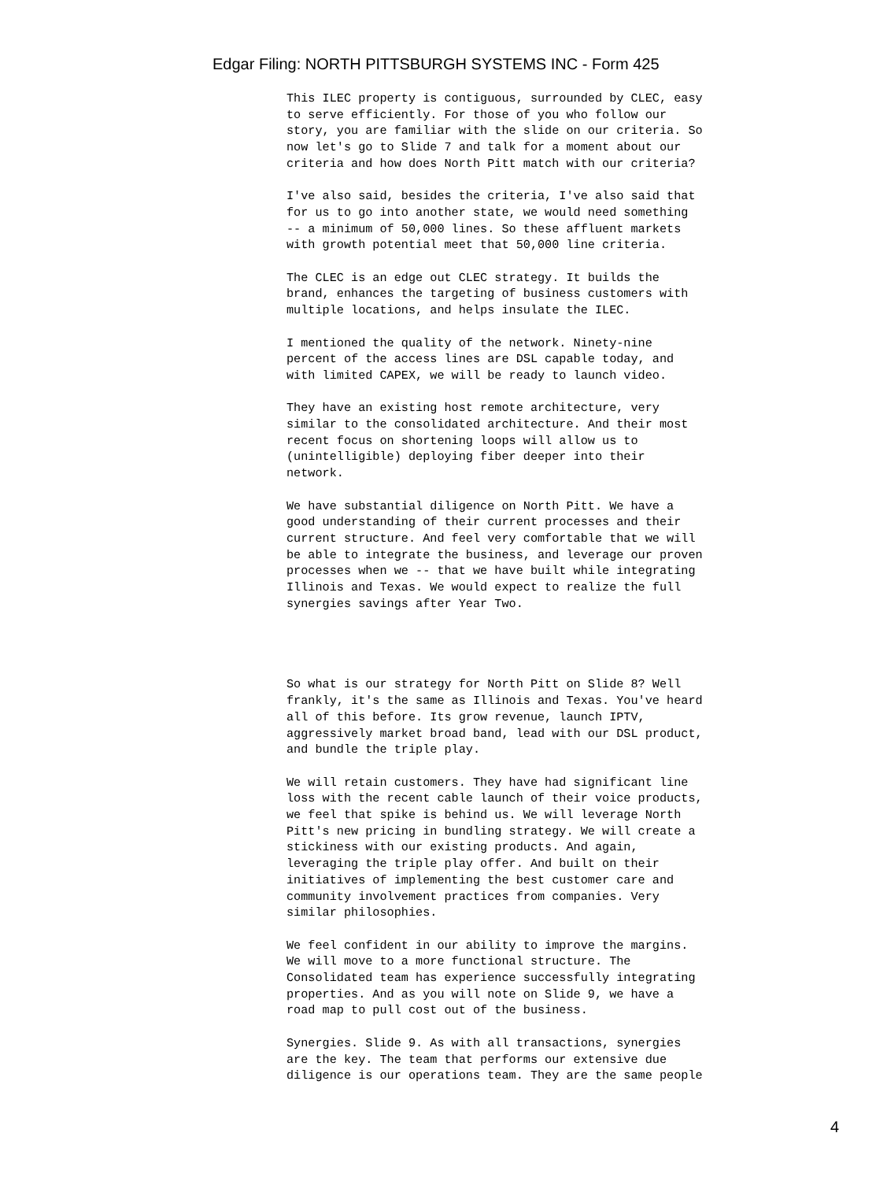Edgar Filing: NORTH PITTSBURGH SYSTEMS INC - Form 425
This ILEC property is contiguous, surrounded by CLEC, easy to serve efficiently. For those of you who follow our story, you are familiar with the slide on our criteria. So now let's go to Slide 7 and talk for a moment about our criteria and how does North Pitt match with our criteria?
I've also said, besides the criteria, I've also said that for us to go into another state, we would need something -- a minimum of 50,000 lines. So these affluent markets with growth potential meet that 50,000 line criteria.
The CLEC is an edge out CLEC strategy. It builds the brand, enhances the targeting of business customers with multiple locations, and helps insulate the ILEC.
I mentioned the quality of the network. Ninety-nine percent of the access lines are DSL capable today, and with limited CAPEX, we will be ready to launch video.
They have an existing host remote architecture, very similar to the consolidated architecture. And their most recent focus on shortening loops will allow us to (unintelligible) deploying fiber deeper into their network.
We have substantial diligence on North Pitt. We have a good understanding of their current processes and their current structure. And feel very comfortable that we will be able to integrate the business, and leverage our proven processes when we -- that we have built while integrating Illinois and Texas. We would expect to realize the full synergies savings after Year Two.
So what is our strategy for North Pitt on Slide 8? Well frankly, it's the same as Illinois and Texas. You've heard all of this before. Its grow revenue, launch IPTV, aggressively market broad band, lead with our DSL product, and bundle the triple play.
We will retain customers. They have had significant line loss with the recent cable launch of their voice products, we feel that spike is behind us. We will leverage North Pitt's new pricing in bundling strategy. We will create a stickiness with our existing products. And again, leveraging the triple play offer. And built on their initiatives of implementing the best customer care and community involvement practices from companies. Very similar philosophies.
We feel confident in our ability to improve the margins. We will move to a more functional structure. The Consolidated team has experience successfully integrating properties. And as you will note on Slide 9, we have a road map to pull cost out of the business.
Synergies. Slide 9. As with all transactions, synergies are the key. The team that performs our extensive due diligence is our operations team. They are the same people
4